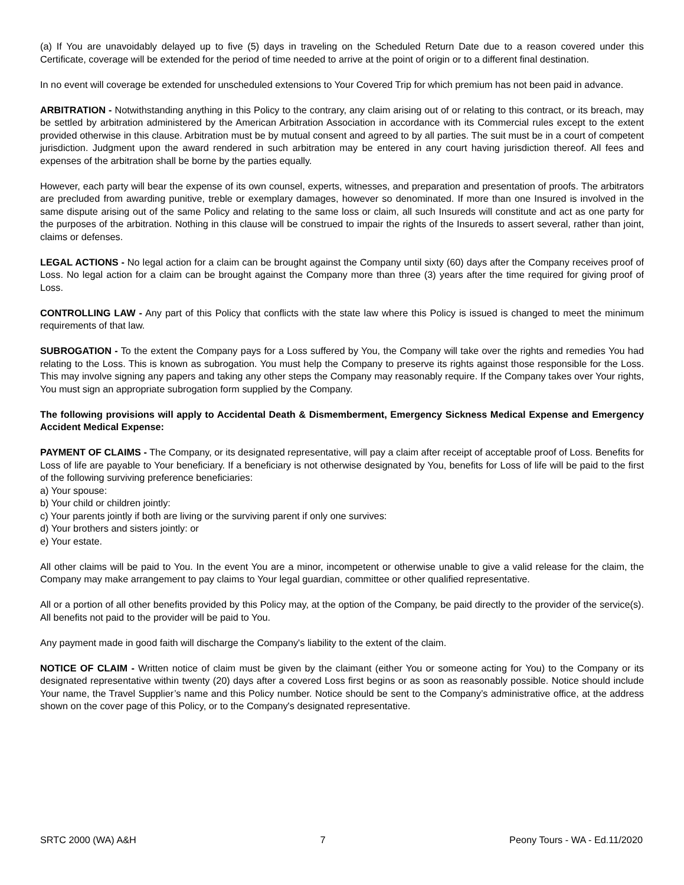(a) If You are unavoidably delayed up to five (5) days in traveling on the Scheduled Return Date due to a reason covered under this Certificate, coverage will be extended for the period of time needed to arrive at the point of origin or to a different final destination.
In no event will coverage be extended for unscheduled extensions to Your Covered Trip for which premium has not been paid in advance.
ARBITRATION - Notwithstanding anything in this Policy to the contrary, any claim arising out of or relating to this contract, or its breach, may be settled by arbitration administered by the American Arbitration Association in accordance with its Commercial rules except to the extent provided otherwise in this clause. Arbitration must be by mutual consent and agreed to by all parties. The suit must be in a court of competent jurisdiction. Judgment upon the award rendered in such arbitration may be entered in any court having jurisdiction thereof. All fees and expenses of the arbitration shall be borne by the parties equally.
However, each party will bear the expense of its own counsel, experts, witnesses, and preparation and presentation of proofs. The arbitrators are precluded from awarding punitive, treble or exemplary damages, however so denominated. If more than one Insured is involved in the same dispute arising out of the same Policy and relating to the same loss or claim, all such Insureds will constitute and act as one party for the purposes of the arbitration. Nothing in this clause will be construed to impair the rights of the Insureds to assert several, rather than joint, claims or defenses.
LEGAL ACTIONS - No legal action for a claim can be brought against the Company until sixty (60) days after the Company receives proof of Loss. No legal action for a claim can be brought against the Company more than three (3) years after the time required for giving proof of Loss.
CONTROLLING LAW - Any part of this Policy that conflicts with the state law where this Policy is issued is changed to meet the minimum requirements of that law.
SUBROGATION - To the extent the Company pays for a Loss suffered by You, the Company will take over the rights and remedies You had relating to the Loss. This is known as subrogation. You must help the Company to preserve its rights against those responsible for the Loss. This may involve signing any papers and taking any other steps the Company may reasonably require. If the Company takes over Your rights, You must sign an appropriate subrogation form supplied by the Company.
The following provisions will apply to Accidental Death & Dismemberment, Emergency Sickness Medical Expense and Emergency Accident Medical Expense:
PAYMENT OF CLAIMS - The Company, or its designated representative, will pay a claim after receipt of acceptable proof of Loss. Benefits for Loss of life are payable to Your beneficiary. If a beneficiary is not otherwise designated by You, benefits for Loss of life will be paid to the first of the following surviving preference beneficiaries:
a) Your spouse:
b) Your child or children jointly:
c) Your parents jointly if both are living or the surviving parent if only one survives:
d) Your brothers and sisters jointly: or
e) Your estate.
All other claims will be paid to You. In the event You are a minor, incompetent or otherwise unable to give a valid release for the claim, the Company may make arrangement to pay claims to Your legal guardian, committee or other qualified representative.
All or a portion of all other benefits provided by this Policy may, at the option of the Company, be paid directly to the provider of the service(s). All benefits not paid to the provider will be paid to You.
Any payment made in good faith will discharge the Company's liability to the extent of the claim.
NOTICE OF CLAIM - Written notice of claim must be given by the claimant (either You or someone acting for You) to the Company or its designated representative within twenty (20) days after a covered Loss first begins or as soon as reasonably possible. Notice should include Your name, the Travel Supplier’s name and this Policy number. Notice should be sent to the Company’s administrative office, at the address shown on the cover page of this Policy, or to the Company's designated representative.
SRTC 2000 (WA) A&H 7 Peony Tours - WA - Ed.11/2020